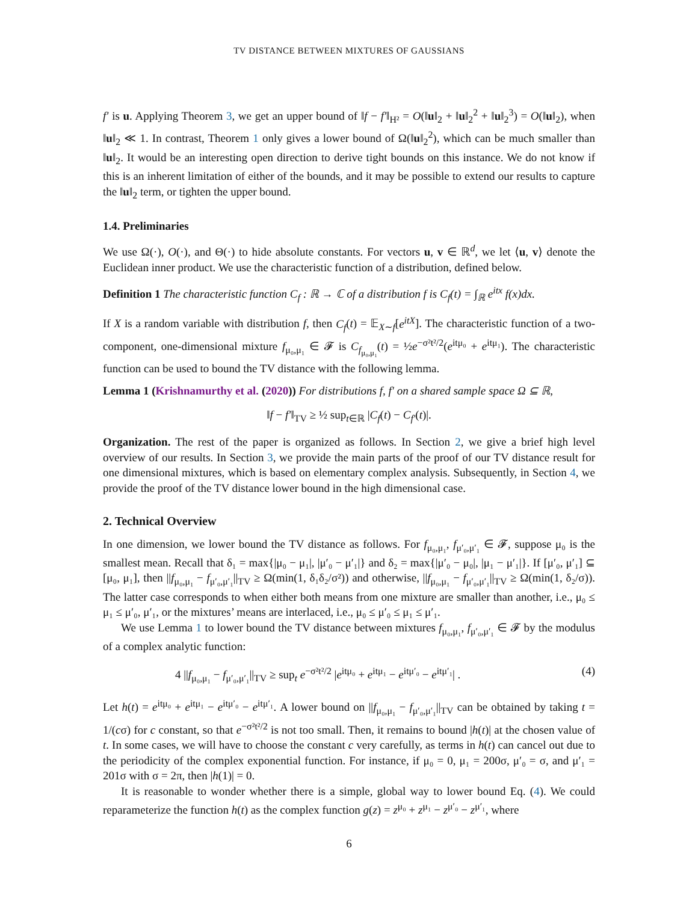TV DISTANCE BETWEEN MIXTURES OF GAUSSIANS
f′ is u. Applying Theorem 3, we get an upper bound of ‖f − f′‖<sub>H²</sub> = O(‖u‖<sub>2</sub> + ‖u‖<sub>2</sub><sup>2</sup> + ‖u‖<sub>2</sub><sup>3</sup>) = O(‖u‖<sub>2</sub>), when ‖u‖<sub>2</sub> ≪ 1. In contrast, Theorem 1 only gives a lower bound of Ω(‖u‖<sub>2</sub><sup>2</sup>), which can be much smaller than ‖u‖<sub>2</sub>. It would be an interesting open direction to derive tight bounds on this instance. We do not know if this is an inherent limitation of either of the bounds, and it may be possible to extend our results to capture the ‖u‖<sub>2</sub> term, or tighten the upper bound.
1.4. Preliminaries
We use Ω(·), O(·), and Θ(·) to hide absolute constants. For vectors u, v ∈ ℝ<sup>d</sup>, we let ⟨u, v⟩ denote the Euclidean inner product. We use the characteristic function of a distribution, defined below.
Definition 1 The characteristic function C<sub>f</sub> : ℝ → ℂ of a distribution f is C<sub>f</sub>(t) = ∫<sub>ℝ</sub> e<sup>itx</sup> f(x)dx.
If X is a random variable with distribution f, then C<sub>f</sub>(t) = 𝔼<sub>X∼f</sub>[e<sup>itX</sup>]. The characteristic function of a two-component, one-dimensional mixture f<sub>μ₀,μ₁</sub> ∈ 𝓕 is C<sub>f<sub>μ₀,μ₁</sub></sub>(t) = ½e<sup>−σ²t²/2</sup>(e<sup>itμ₀</sup> + e<sup>itμ₁</sup>). The characteristic function can be used to bound the TV distance with the following lemma.
Lemma 1 (Krishnamurthy et al. (2020)) For distributions f, f′ on a shared sample space Ω ⊆ ℝ,
‖f − f′‖<sub>TV</sub> ≥ ½ sup<sub>t∈ℝ</sub> |C<sub>f</sub>(t) − C<sub>f′</sub>(t)|.
Organization. The rest of the paper is organized as follows. In Section 2, we give a brief high level overview of our results. In Section 3, we provide the main parts of the proof of our TV distance result for one dimensional mixtures, which is based on elementary complex analysis. Subsequently, in Section 4, we provide the proof of the TV distance lower bound in the high dimensional case.
2. Technical Overview
In one dimension, we lower bound the TV distance as follows. For f<sub>μ₀,μ₁</sub>, f<sub>μ′₀,μ′₁</sub> ∈ 𝓕, suppose μ₀ is the smallest mean. Recall that δ₁ = max{|μ₀ − μ₁|, |μ′₀ − μ′₁|} and δ₂ = max{|μ′₀ − μ₀|, |μ₁ − μ′₁|}. If [μ′₀, μ′₁] ⊆ [μ₀, μ₁], then ||f<sub>μ₀,μ₁</sub> − f<sub>μ′₀,μ′₁</sub>||<sub>TV</sub> ≥ Ω(min(1, δ₁δ₂/σ²)) and otherwise, ||f<sub>μ₀,μ₁</sub> − f<sub>μ′₀,μ′₁</sub>||<sub>TV</sub> ≥ Ω(min(1, δ₂/σ)). The latter case corresponds to when either both means from one mixture are smaller than another, i.e., μ₀ ≤ μ₁ ≤ μ′₀, μ′₁, or the mixtures’ means are interlaced, i.e., μ₀ ≤ μ′₀ ≤ μ₁ ≤ μ′₁.
We use Lemma 1 to lower bound the TV distance between mixtures f<sub>μ₀,μ₁</sub>, f<sub>μ′₀,μ′₁</sub> ∈ 𝓕 by the modulus of a complex analytic function:
4 ||f<sub>μ₀,μ₁</sub> − f<sub>μ′₀,μ′₁</sub>||<sub>TV</sub> ≥ sup<sub>t</sub> e<sup>−σ²t²/2</sup> |e<sup>itμ₀</sup> + e<sup>itμ₁</sup> − e<sup>itμ′₀</sup> − e<sup>itμ′₁</sup>| . (4)
Let h(t) = e<sup>itμ₀</sup> + e<sup>itμ₁</sup> − e<sup>itμ′₀</sup> − e<sup>itμ′₁</sup>. A lower bound on ||f<sub>μ₀,μ₁</sub> − f<sub>μ′₀,μ′₁</sub>||<sub>TV</sub> can be obtained by taking t = 1/(cσ) for c constant, so that e<sup>−σ²t²/2</sup> is not too small. Then, it remains to bound |h(t)| at the chosen value of t. In some cases, we will have to choose the constant c very carefully, as terms in h(t) can cancel out due to the periodicity of the complex exponential function. For instance, if μ₀ = 0, μ₁ = 200σ, μ′₀ = σ, and μ′₁ = 201σ with σ = 2π, then |h(1)| = 0.
It is reasonable to wonder whether there is a simple, global way to lower bound Eq. (4). We could reparameterize the function h(t) as the complex function g(z) = z<sup>μ₀</sup> + z<sup>μ₁</sup> − z<sup>μ′₀</sup> − z<sup>μ′₁</sup>, where
6